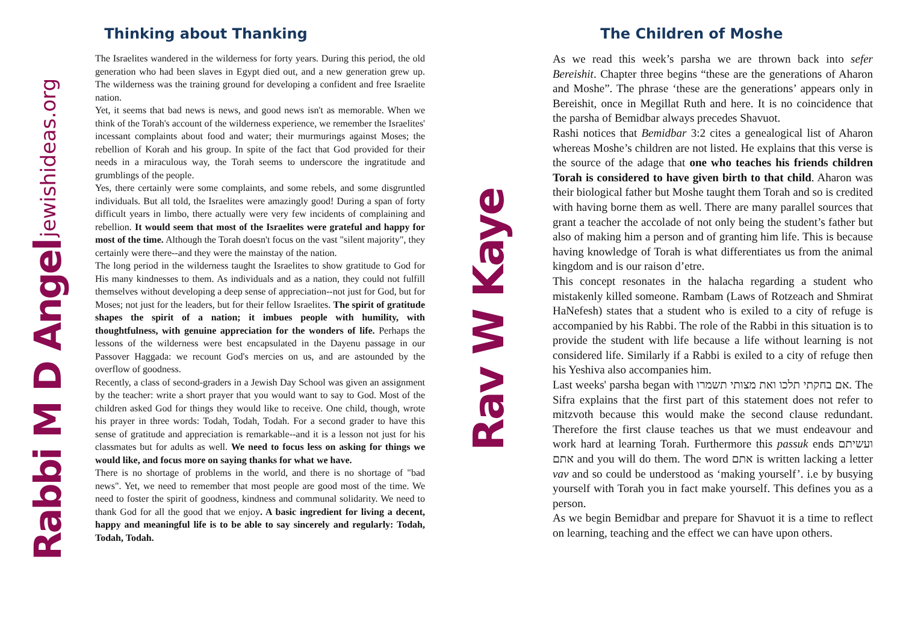Rabbi M D Angel jewishideas.org
Thinking about Thanking
The Israelites wandered in the wilderness for forty years. During this period, the old generation who had been slaves in Egypt died out, and a new generation grew up. The wilderness was the training ground for developing a confident and free Israelite nation.
Yet, it seems that bad news is news, and good news isn't as memorable. When we think of the Torah's account of the wilderness experience, we remember the Israelites' incessant complaints about food and water; their murmurings against Moses; the rebellion of Korah and his group. In spite of the fact that God provided for their needs in a miraculous way, the Torah seems to underscore the ingratitude and grumblings of the people.
Yes, there certainly were some complaints, and some rebels, and some disgruntled individuals. But all told, the Israelites were amazingly good! During a span of forty difficult years in limbo, there actually were very few incidents of complaining and rebellion. It would seem that most of the Israelites were grateful and happy for most of the time. Although the Torah doesn't focus on the vast "silent majority", they certainly were there--and they were the mainstay of the nation.
The long period in the wilderness taught the Israelites to show gratitude to God for His many kindnesses to them. As individuals and as a nation, they could not fulfill themselves without developing a deep sense of appreciation--not just for God, but for Moses; not just for the leaders, but for their fellow Israelites. The spirit of gratitude shapes the spirit of a nation; it imbues people with humility, with thoughtfulness, with genuine appreciation for the wonders of life. Perhaps the lessons of the wilderness were best encapsulated in the Dayenu passage in our Passover Haggada: we recount God's mercies on us, and are astounded by the overflow of goodness.
Recently, a class of second-graders in a Jewish Day School was given an assignment by the teacher: write a short prayer that you would want to say to God. Most of the children asked God for things they would like to receive. One child, though, wrote his prayer in three words: Todah, Todah, Todah. For a second grader to have this sense of gratitude and appreciation is remarkable--and it is a lesson not just for his classmates but for adults as well. We need to focus less on asking for things we would like, and focus more on saying thanks for what we have.
There is no shortage of problems in the world, and there is no shortage of "bad news". Yet, we need to remember that most people are good most of the time. We need to foster the spirit of goodness, kindness and communal solidarity. We need to thank God for all the good that we enjoy. A basic ingredient for living a decent, happy and meaningful life is to be able to say sincerely and regularly: Todah, Todah, Todah.
Rav W Kaye
The Children of Moshe
As we read this week’s parsha we are thrown back into sefer Bereishit. Chapter three begins “these are the generations of Aharon and Moshe”. The phrase ‘these are the generations’ appears only in Bereishit, once in Megillat Ruth and here. It is no coincidence that the parsha of Bemidbar always precedes Shavuot.
Rashi notices that Bemidbar 3:2 cites a genealogical list of Aharon whereas Moshe’s children are not listed. He explains that this verse is the source of the adage that one who teaches his friends children Torah is considered to have given birth to that child. Aharon was their biological father but Moshe taught them Torah and so is credited with having borne them as well. There are many parallel sources that grant a teacher the accolade of not only being the student’s father but also of making him a person and of granting him life. This is because having knowledge of Torah is what differentiates us from the animal kingdom and is our raison d’etre.
This concept resonates in the halacha regarding a student who mistakenly killed someone. Rambam (Laws of Rotzeach and Shmirat HaNefesh) states that a student who is exiled to a city of refuge is accompanied by his Rabbi. The role of the Rabbi in this situation is to provide the student with life because a life without learning is not considered life. Similarly if a Rabbi is exiled to a city of refuge then his Yeshiva also accompanies him.
Last weeks' parsha began with אם בחקתי תלכו ואת מצותי תשמרו. The Sifra explains that the first part of this statement does not refer to mitzvoth because this would make the second clause redundant. Therefore the first clause teaches us that we must endeavour and work hard at learning Torah. Furthermore this passuk ends ועשיתם אתם and you will do them. The word אתם is written lacking a letter vav and so could be understood as ‘making yourself’. i.e by busying yourself with Torah you in fact make yourself. This defines you as a person.
As we begin Bemidbar and prepare for Shavuot it is a time to reflect on learning, teaching and the effect we can have upon others.